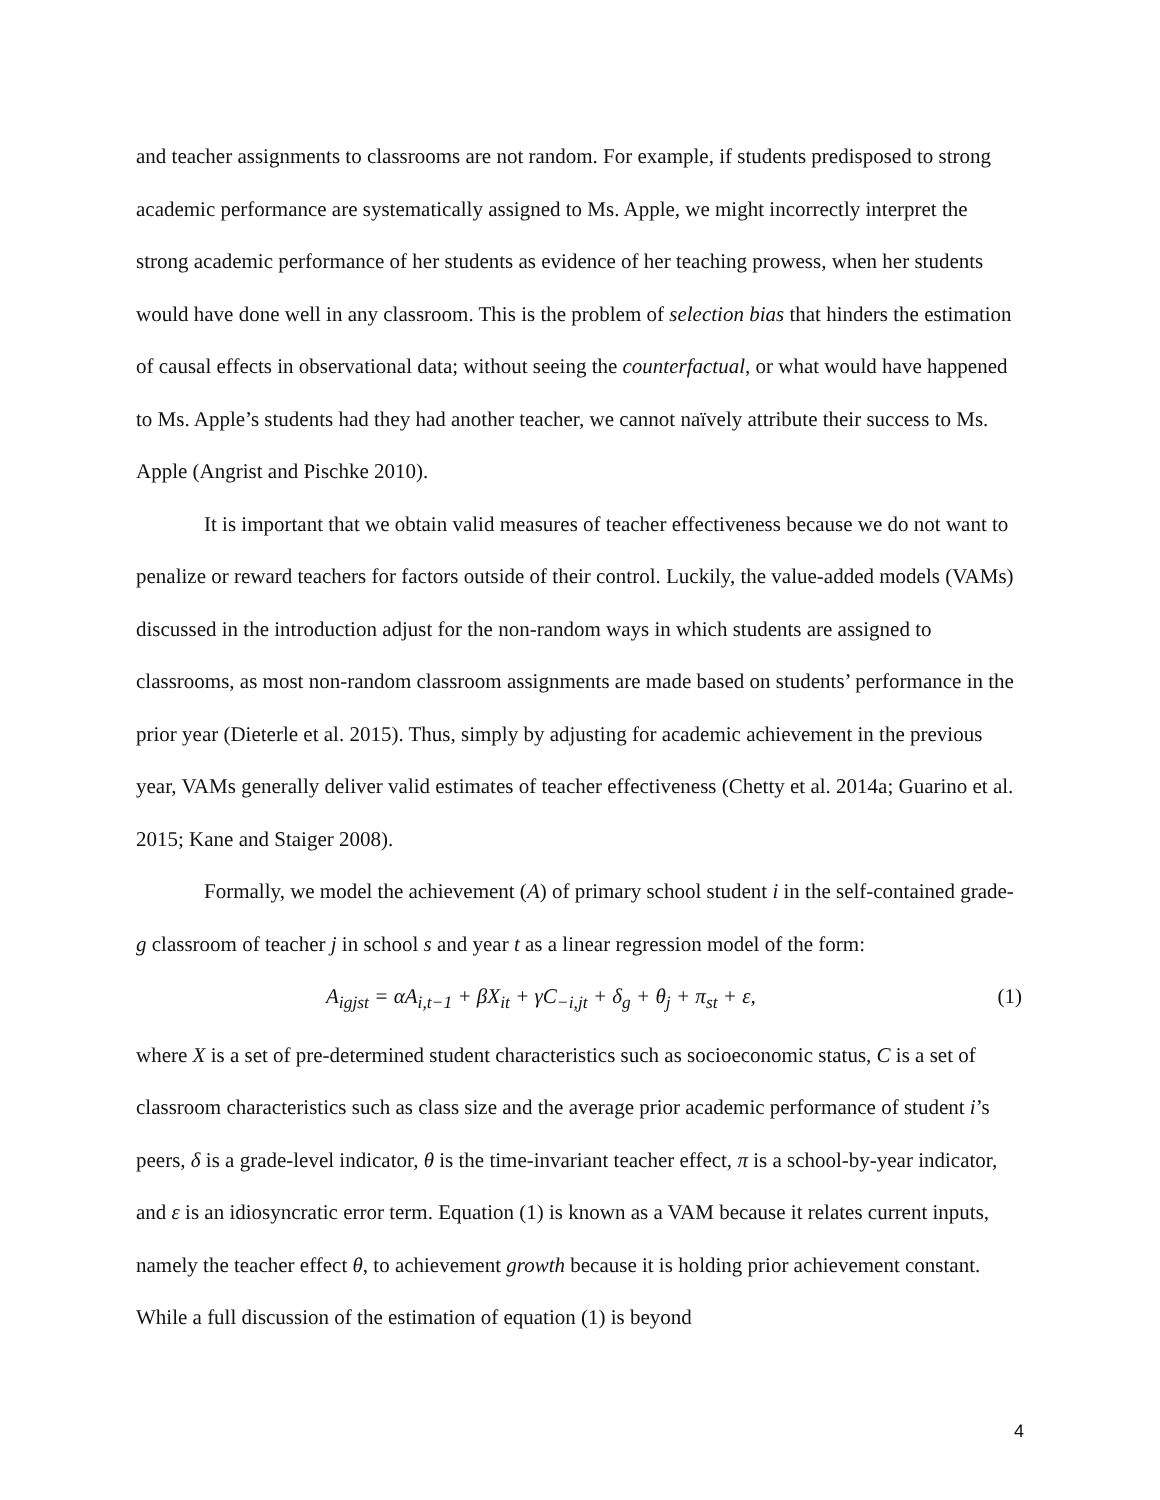and teacher assignments to classrooms are not random. For example, if students predisposed to strong academic performance are systematically assigned to Ms. Apple, we might incorrectly interpret the strong academic performance of her students as evidence of her teaching prowess, when her students would have done well in any classroom. This is the problem of selection bias that hinders the estimation of causal effects in observational data; without seeing the counterfactual, or what would have happened to Ms. Apple’s students had they had another teacher, we cannot naïvely attribute their success to Ms. Apple (Angrist and Pischke 2010).
It is important that we obtain valid measures of teacher effectiveness because we do not want to penalize or reward teachers for factors outside of their control. Luckily, the value-added models (VAMs) discussed in the introduction adjust for the non-random ways in which students are assigned to classrooms, as most non-random classroom assignments are made based on students’ performance in the prior year (Dieterle et al. 2015). Thus, simply by adjusting for academic achievement in the previous year, VAMs generally deliver valid estimates of teacher effectiveness (Chetty et al. 2014a; Guarino et al. 2015; Kane and Staiger 2008).
Formally, we model the achievement (A) of primary school student i in the self-contained grade-g classroom of teacher j in school s and year t as a linear regression model of the form:
A<sub>igjst</sub> = αA<sub>i,t−1</sub> + βX<sub>it</sub> + γC<sub>−i,jt</sub> + δ<sub>g</sub> + θ<sub>j</sub> + π<sub>st</sub> + ε, (1)
where X is a set of pre-determined student characteristics such as socioeconomic status, C is a set of classroom characteristics such as class size and the average prior academic performance of student i’s peers, δ is a grade-level indicator, θ is the time-invariant teacher effect, π is a school-by-year indicator, and ε is an idiosyncratic error term. Equation (1) is known as a VAM because it relates current inputs, namely the teacher effect θ, to achievement growth because it is holding prior achievement constant. While a full discussion of the estimation of equation (1) is beyond
4